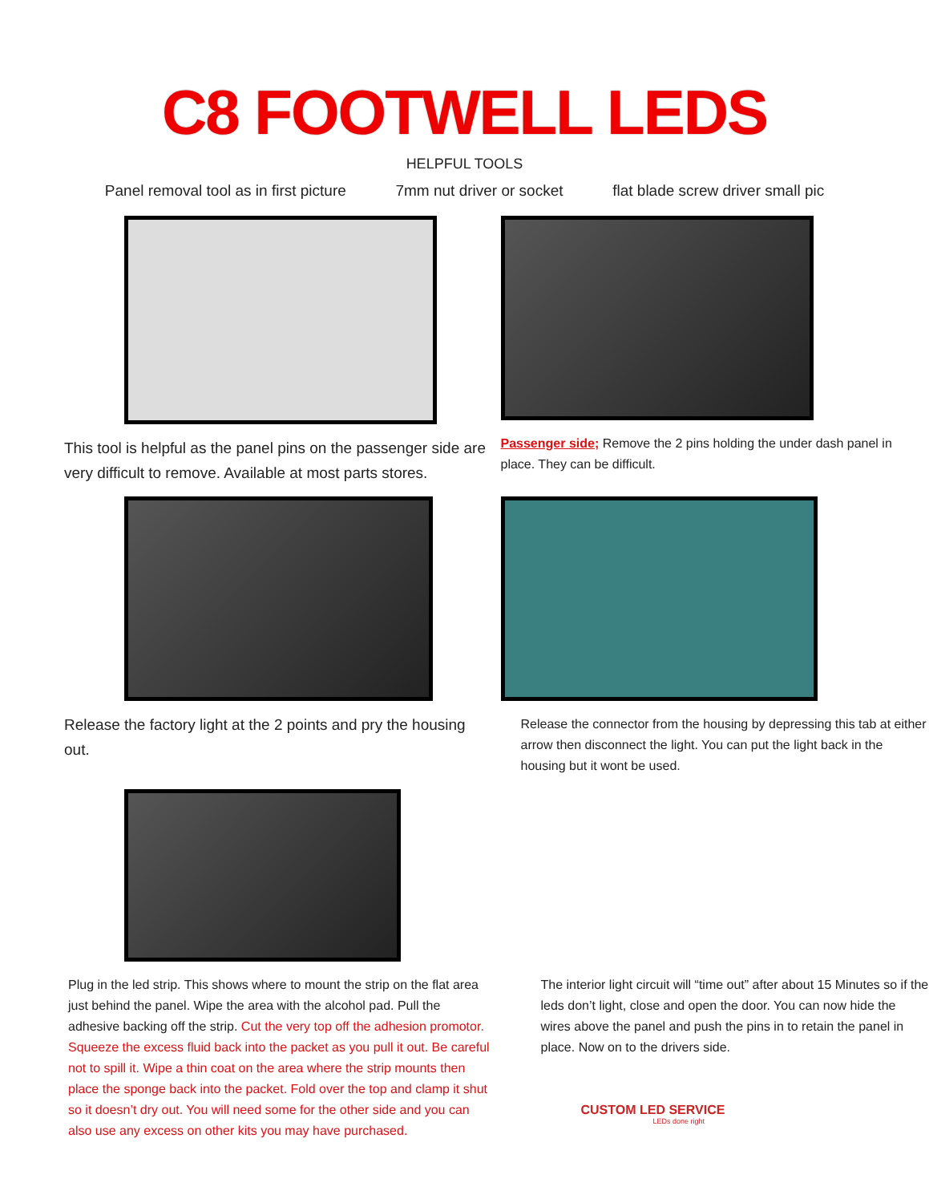C8 FOOTWELL LEDS
HELPFUL TOOLS
Panel removal tool as in first picture 7mm nut driver or socket flat blade screw driver small pic
This tool is helpful as the panel pins on the passenger side are very difficult to remove. Available at most parts stores.
Passenger side; Remove the 2 pins holding the under dash panel in place. They can be difficult.
Release the factory light at the 2 points and pry the housing out.
Release the connector from the housing by depressing this tab at either arrow then disconnect the light. You can put the light back in the housing but it wont be used.
Plug in the led strip. This shows where to mount the strip on the flat area just behind the panel. Wipe the area with the alcohol pad. Pull the adhesive backing off the strip. Cut the very top off the adhesion promotor. Squeeze the excess fluid back into the packet as you pull it out. Be careful not to spill it. Wipe a thin coat on the area where the strip mounts then place the sponge back into the packet. Fold over the top and clamp it shut so it doesn’t dry out. You will need some for the other side and you can also use any excess on other kits you may have purchased.
The interior light circuit will “time out” after about 15 Minutes so if the leds don’t light, close and open the door. You can now hide the wires above the panel and push the pins in to retain the panel in place. Now on to the drivers side.
CUSTOM LED SERVICE
LEDs done right